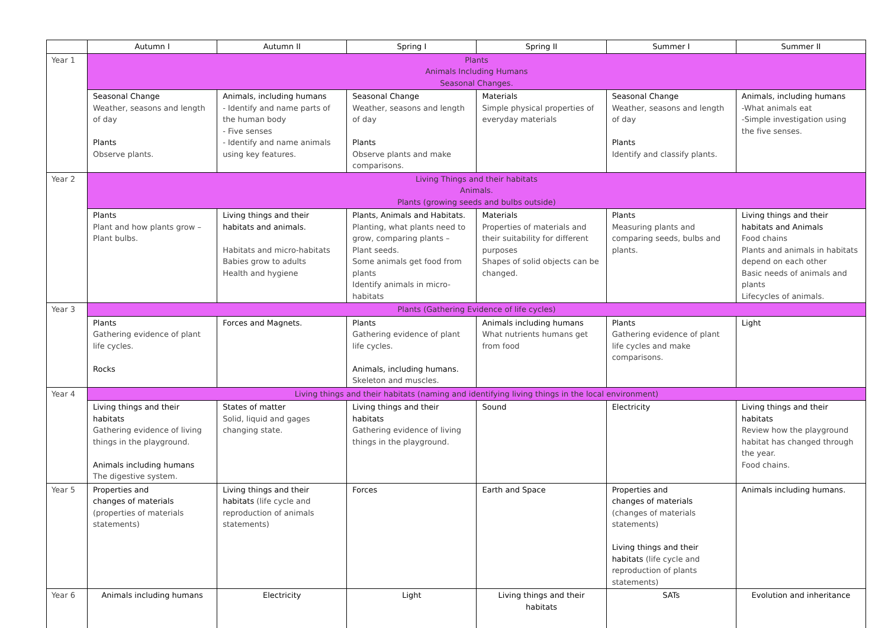| | Autumn I | Autumn II | Spring I | Spring II | Summer I | Summer II |
| --- | --- | --- | --- | --- | --- | --- |
| Year 1 | Plants Animals Including Humans Seasonal Changes. | | | | | |
| | Seasonal Change Weather, seasons and length of day Plants Observe plants. | Animals, including humans - Identify and name parts of the human body - Five senses - Identify and name animals using key features. | Seasonal Change Weather, seasons and length of day Plants Observe plants and make comparisons. | Materials Simple physical properties of everyday materials | Seasonal Change Weather, seasons and length of day Plants Identify and classify plants. | Animals, including humans -What animals eat -Simple investigation using the five senses. |
| Year 2 | Living Things and their habitats Animals. Plants (growing seeds and bulbs outside) | | | | | |
| | Plants Plant and how plants grow – Plant bulbs. | Living things and their habitats and animals. Habitats and micro-habitats Babies grow to adults Health and hygiene | Plants, Animals and Habitats. Planting, what plants need to grow, comparing plants – Plant seeds. Some animals get food from plants Identify animals in micro-habitats | Materials Properties of materials and their suitability for different purposes Shapes of solid objects can be changed. | Plants Measuring plants and comparing seeds, bulbs and plants. | Living things and their habitats and Animals Food chains Plants and animals in habitats depend on each other Basic needs of animals and plants Lifecycles of animals. |
| Year 3 | Plants (Gathering Evidence of life cycles) | | | | | |
| | Plants Gathering evidence of plant life cycles. Rocks | Forces and Magnets. | Plants Gathering evidence of plant life cycles. Animals, including humans. Skeleton and muscles. | Animals including humans What nutrients humans get from food | Plants Gathering evidence of plant life cycles and make comparisons. | Light |
| Year 4 | Living things and their habitats (naming and identifying living things in the local environment) | | | | | |
| | Living things and their habitats Gathering evidence of living things in the playground. Animals including humans The digestive system. | States of matter Solid, liquid and gages changing state. | Living things and their habitats Gathering evidence of living things in the playground. | Sound | Electricity | Living things and their habitats Review how the playground habitat has changed through the year. Food chains. |
| Year 5 | Properties and changes of materials (properties of materials statements) | Living things and their habitats (life cycle and reproduction of animals statements) | Forces | Earth and Space | Properties and changes of materials (changes of materials statements) Living things and their habitats (life cycle and reproduction of plants statements) | Animals including humans. |
| Year 6 | Animals including humans | Electricity | Light | Living things and their habitats | SATs | Evolution and inheritance |